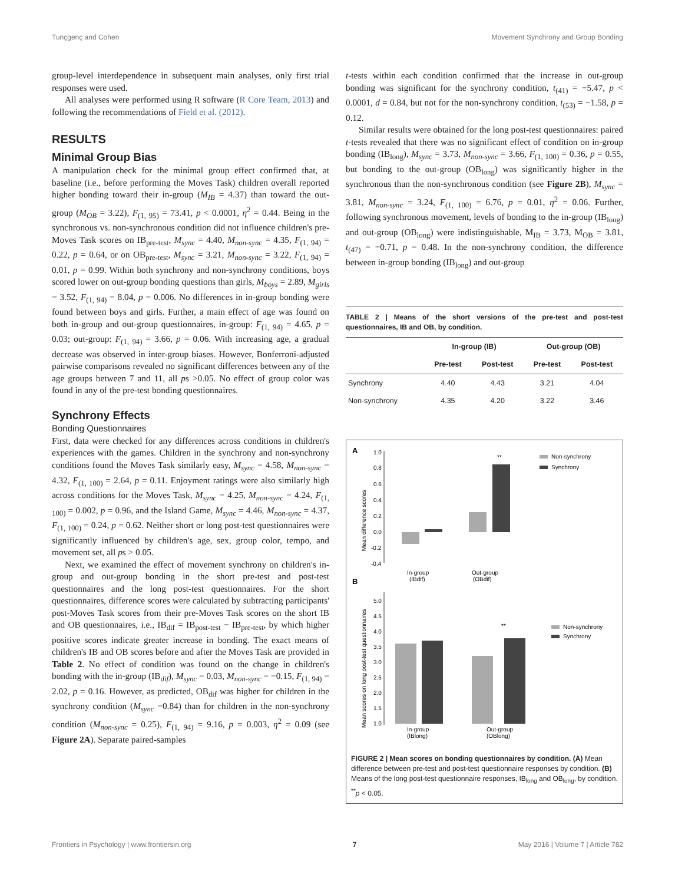Tunçgenç and Cohen Movement Synchrony and Group Bonding
group-level interdependence in subsequent main analyses, only first trial responses were used.
All analyses were performed using R software (R Core Team, 2013) and following the recommendations of Field et al. (2012).
RESULTS
Minimal Group Bias
A manipulation check for the minimal group effect confirmed that, at baseline (i.e., before performing the Moves Task) children overall reported higher bonding toward their in-group (M<sub>IB</sub> = 4.37) than toward the out-group (M<sub>OB</sub> = 3.22), F<sub>(1, 95)</sub> = 73.41, p < 0.0001, η<sup>2</sup> = 0.44. Being in the synchronous vs. non-synchronous condition did not influence children's pre-Moves Task scores on IB<sub>pre-test</sub>, M<sub>sync</sub> = 4.40, M<sub>non-sync</sub> = 4.35, F<sub>(1, 94)</sub> = 0.22, p = 0.64, or on OB<sub>pre-test</sub>, M<sub>sync</sub> = 3.21, M<sub>non-sync</sub> = 3.22, F<sub>(1, 94)</sub> = 0.01, p = 0.99. Within both synchrony and non-synchrony conditions, boys scored lower on out-group bonding questions than girls, M<sub>boys</sub> = 2.89, M<sub>girls</sub> = 3.52, F<sub>(1, 94)</sub> = 8.04, p = 0.006. No differences in in-group bonding were found between boys and girls. Further, a main effect of age was found on both in-group and out-group questionnaires, in-group: F<sub>(1, 94)</sub> = 4.65, p = 0.03; out-group: F<sub>(1, 94)</sub> = 3.66, p = 0.06. With increasing age, a gradual decrease was observed in inter-group biases. However, Bonferroni-adjusted pairwise comparisons revealed no significant differences between any of the age groups between 7 and 11, all ps >0.05. No effect of group color was found in any of the pre-test bonding questionnaires.
Synchrony Effects
Bonding Questionnaires
First, data were checked for any differences across conditions in children's experiences with the games. Children in the synchrony and non-synchrony conditions found the Moves Task similarly easy, M<sub>sync</sub> = 4.58, M<sub>non-sync</sub> = 4.32, F<sub>(1, 100)</sub> = 2.64, p = 0.11. Enjoyment ratings were also similarly high across conditions for the Moves Task, M<sub>sync</sub> = 4.25, M<sub>non-sync</sub> = 4.24, F<sub>(1, 100)</sub> = 0.002, p = 0.96, and the Island Game, M<sub>sync</sub> = 4.46, M<sub>non-sync</sub> = 4.37, F<sub>(1, 100)</sub> = 0.24, p = 0.62. Neither short or long post-test questionnaires were significantly influenced by children's age, sex, group color, tempo, and movement set, all ps > 0.05.
Next, we examined the effect of movement synchrony on children's in-group and out-group bonding in the short pre-test and post-test questionnaires and the long post-test questionnaires. For the short questionnaires, difference scores were calculated by subtracting participants' post-Moves Task scores from their pre-Moves Task scores on the short IB and OB questionnaires, i.e., IB<sub>dif</sub> = IB<sub>post-test</sub> − IB<sub>pre-test</sub>, by which higher positive scores indicate greater increase in bonding. The exact means of children's IB and OB scores before and after the Moves Task are provided in Table 2. No effect of condition was found on the change in children's bonding with the in-group (IB<sub>dif</sub>), M<sub>sync</sub> = 0.03, M<sub>non-sync</sub> = −0.15, F<sub>(1, 94)</sub> = 2.02, p = 0.16. However, as predicted, OB<sub>dif</sub> was higher for children in the synchrony condition (M<sub>sync</sub> =0.84) than for children in the non-synchrony condition (M<sub>non-sync</sub> = 0.25), F<sub>(1, 94)</sub> = 9.16, p = 0.003, η<sup>2</sup> = 0.09 (see Figure 2A). Separate paired-samples
t-tests within each condition confirmed that the increase in out-group bonding was significant for the synchrony condition, t<sub>(41)</sub> = −5.47, p < 0.0001, d = 0.84, but not for the non-synchrony condition, t<sub>(53)</sub> = −1.58, p = 0.12.
Similar results were obtained for the long post-test questionnaires: paired t-tests revealed that there was no significant effect of condition on in-group bonding (IB<sub>long</sub>), M<sub>sync</sub> = 3.73, M<sub>non-sync</sub> = 3.66, F<sub>(1, 100)</sub> = 0.36, p = 0.55, but bonding to the out-group (OB<sub>long</sub>) was significantly higher in the synchronous than the non-synchronous condition (see Figure 2B), M<sub>sync</sub> = 3.81, M<sub>non-sync</sub> = 3.24, F<sub>(1, 100)</sub> = 6.76, p = 0.01, η<sup>2</sup> = 0.06. Further, following synchronous movement, levels of bonding to the in-group (IB<sub>long</sub>) and out-group (OB<sub>long</sub>) were indistinguishable, M<sub>IB</sub> = 3.73, M<sub>OB</sub> = 3.81, t<sub>(47)</sub> = −0.71, p = 0.48. In the non-synchrony condition, the difference between in-group bonding (IB<sub>long</sub>) and out-group
TABLE 2 | Means of the short versions of the pre-test and post-test questionnaires, IB and OB, by condition.
| | In-group (IB) | | Out-group (OB) | |
| --- | --- | --- | --- | --- |
| | Pre-test | Post-test | Pre-test | Post-test |
| Synchrony | 4.40 | 4.43 | 3.21 | 4.04 |
| Non-synchrony | 4.35 | 4.20 | 3.22 | 3.46 |
A
1.0
0.8
0.6
0.4
0.2
0.0
-0.2
-0.4
Mean difference scores
**
Non-synchrony
Synchrony
In-group
(IBdif)
Out-group
(OBdif)
B
5.0
4.5
4.0
3.5
3.0
2.5
2.0
1.5
1.0
Mean scores on long post-test questionnaires
**
Non-synchrony
Synchrony
In-group
(IBlong)
Out-group
(OBlong)
FIGURE 2 | Mean scores on bonding questionnaires by condition. (A) Mean difference between pre-test and post-test questionnaire responses by condition. (B) Means of the long post-test questionnaire responses, IB<sub>long</sub> and OB<sub>long</sub>, by condition. <sup>**</sup>p < 0.05.
Frontiers in Psychology | www.frontiersin.org 7 May 2016 | Volume 7 | Article 782